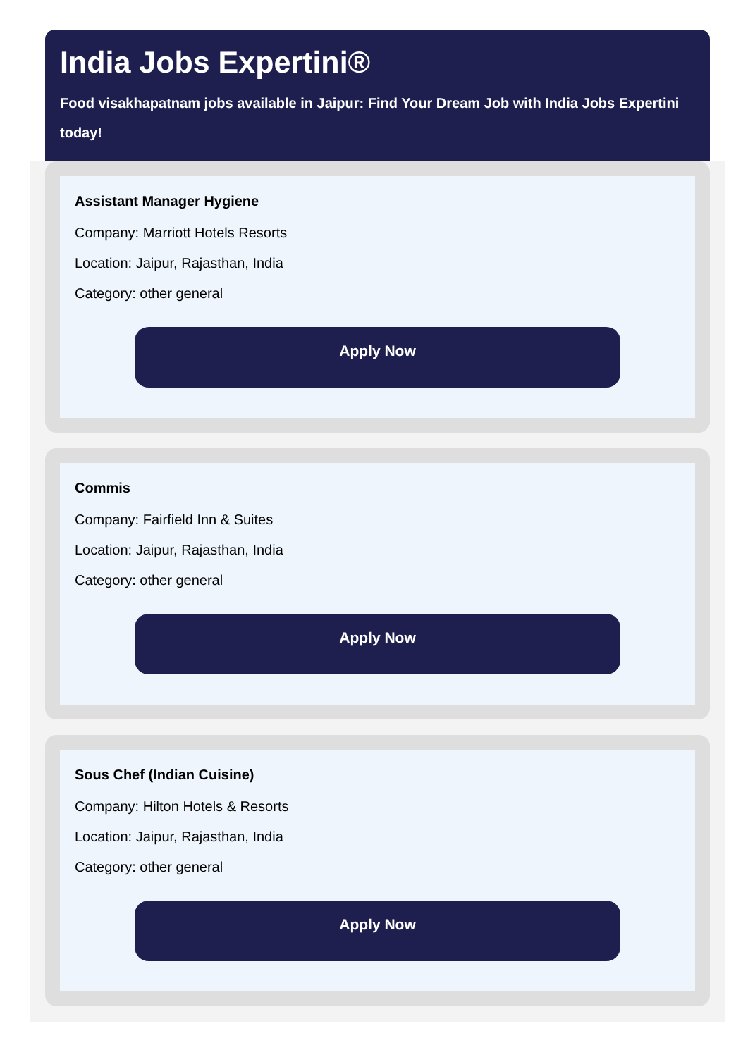India Jobs Expertini®
Food visakhapatnam jobs available in Jaipur: Find Your Dream Job with India Jobs Expertini
today!
Assistant Manager Hygiene
Company: Marriott Hotels Resorts
Location: Jaipur, Rajasthan, India
Category: other general
Apply Now
Commis
Company: Fairfield Inn & Suites
Location: Jaipur, Rajasthan, India
Category: other general
Apply Now
Sous Chef (Indian Cuisine)
Company: Hilton Hotels & Resorts
Location: Jaipur, Rajasthan, India
Category: other general
Apply Now